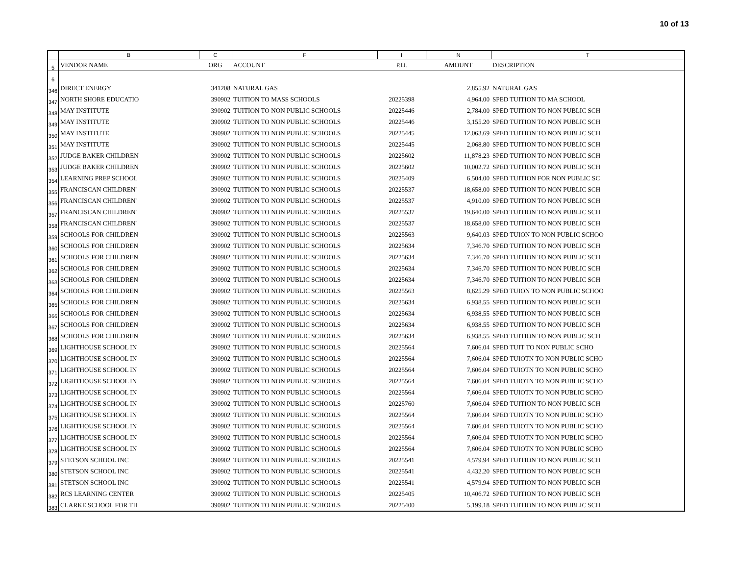10 of 13
| | B | C | F | I | N | T |
| --- | --- | --- | --- | --- | --- | --- |
| 5 | VENDOR NAME | ORG | ACCOUNT | P.O. | AMOUNT | DESCRIPTION |
| 6 | | | | | | |
| 346 | DIRECT ENERGY | 341208 | NATURAL GAS | | 2,855.92 | NATURAL GAS |
| 347 | NORTH SHORE EDUCATIO | 390902 | TUITION TO MASS SCHOOLS | 20225398 | 4,964.00 | SPED TUITION TO MA SCHOOL |
| 348 | MAY INSTITUTE | 390902 | TUITION TO NON PUBLIC SCHOOLS | 20225446 | 2,784.00 | SPED TUITION TO NON PUBLIC SCH |
| 349 | MAY INSTITUTE | 390902 | TUITION TO NON PUBLIC SCHOOLS | 20225446 | 3,155.20 | SPED TUITION TO NON PUBLIC SCH |
| 350 | MAY INSTITUTE | 390902 | TUITION TO NON PUBLIC SCHOOLS | 20225445 | 12,063.69 | SPED TUITION TO NON PUBLIC SCH |
| 351 | MAY INSTITUTE | 390902 | TUITION TO NON PUBLIC SCHOOLS | 20225445 | 2,068.80 | SPED TUITION TO NON PUBLIC SCH |
| 352 | JUDGE BAKER CHILDREN | 390902 | TUITION TO NON PUBLIC SCHOOLS | 20225602 | 11,878.23 | SPED TUITION TO NON PUBLIC SCH |
| 353 | JUDGE BAKER CHILDREN | 390902 | TUITION TO NON PUBLIC SCHOOLS | 20225602 | 10,002.72 | SPED TUITION TO NON PUBLIC SCH |
| 354 | LEARNING PREP SCHOOL | 390902 | TUITION TO NON PUBLIC SCHOOLS | 20225409 | 6,504.00 | SPED TUITION FOR NON PUBLIC SC |
| 355 | FRANCISCAN CHILDREN' | 390902 | TUITION TO NON PUBLIC SCHOOLS | 20225537 | 18,658.00 | SPED TUITION TO NON PUBLIC SCH |
| 356 | FRANCISCAN CHILDREN' | 390902 | TUITION TO NON PUBLIC SCHOOLS | 20225537 | 4,910.00 | SPED TUITION TO NON PUBLIC SCH |
| 357 | FRANCISCAN CHILDREN' | 390902 | TUITION TO NON PUBLIC SCHOOLS | 20225537 | 19,640.00 | SPED TUITION TO NON PUBLIC SCH |
| 358 | FRANCISCAN CHILDREN' | 390902 | TUITION TO NON PUBLIC SCHOOLS | 20225537 | 18,658.00 | SPED TUITION TO NON PUBLIC SCH |
| 359 | SCHOOLS FOR CHILDREN | 390902 | TUITION TO NON PUBLIC SCHOOLS | 20225563 | 9,640.03 | SPED TUION TO NON PUBLIC SCHOO |
| 360 | SCHOOLS FOR CHILDREN | 390902 | TUITION TO NON PUBLIC SCHOOLS | 20225634 | 7,346.70 | SPED TUITION TO NON PUBLIC SCH |
| 361 | SCHOOLS FOR CHILDREN | 390902 | TUITION TO NON PUBLIC SCHOOLS | 20225634 | 7,346.70 | SPED TUITION TO NON PUBLIC SCH |
| 362 | SCHOOLS FOR CHILDREN | 390902 | TUITION TO NON PUBLIC SCHOOLS | 20225634 | 7,346.70 | SPED TUITION TO NON PUBLIC SCH |
| 363 | SCHOOLS FOR CHILDREN | 390902 | TUITION TO NON PUBLIC SCHOOLS | 20225634 | 7,346.70 | SPED TUITION TO NON PUBLIC SCH |
| 364 | SCHOOLS FOR CHILDREN | 390902 | TUITION TO NON PUBLIC SCHOOLS | 20225563 | 8,625.29 | SPED TUION TO NON PUBLIC SCHOO |
| 365 | SCHOOLS FOR CHILDREN | 390902 | TUITION TO NON PUBLIC SCHOOLS | 20225634 | 6,938.55 | SPED TUITION TO NON PUBLIC SCH |
| 366 | SCHOOLS FOR CHILDREN | 390902 | TUITION TO NON PUBLIC SCHOOLS | 20225634 | 6,938.55 | SPED TUITION TO NON PUBLIC SCH |
| 367 | SCHOOLS FOR CHILDREN | 390902 | TUITION TO NON PUBLIC SCHOOLS | 20225634 | 6,938.55 | SPED TUITION TO NON PUBLIC SCH |
| 368 | SCHOOLS FOR CHILDREN | 390902 | TUITION TO NON PUBLIC SCHOOLS | 20225634 | 6,938.55 | SPED TUITION TO NON PUBLIC SCH |
| 369 | LIGHTHOUSE SCHOOL IN | 390902 | TUITION TO NON PUBLIC SCHOOLS | 20225564 | 7,606.04 | SPED TUIT TO NON PUBLIC SCHO |
| 370 | LIGHTHOUSE SCHOOL IN | 390902 | TUITION TO NON PUBLIC SCHOOLS | 20225564 | 7,606.04 | SPED TUIOTN TO NON PUBLIC SCHO |
| 371 | LIGHTHOUSE SCHOOL IN | 390902 | TUITION TO NON PUBLIC SCHOOLS | 20225564 | 7,606.04 | SPED TUIOTN TO NON PUBLIC SCHO |
| 372 | LIGHTHOUSE SCHOOL IN | 390902 | TUITION TO NON PUBLIC SCHOOLS | 20225564 | 7,606.04 | SPED TUIOTN TO NON PUBLIC SCHO |
| 373 | LIGHTHOUSE SCHOOL IN | 390902 | TUITION TO NON PUBLIC SCHOOLS | 20225564 | 7,606.04 | SPED TUIOTN TO NON PUBLIC SCHO |
| 374 | LIGHTHOUSE SCHOOL IN | 390902 | TUITION TO NON PUBLIC SCHOOLS | 20225760 | 7,606.04 | SPED TUITION TO NON PUBLIC SCH |
| 375 | LIGHTHOUSE SCHOOL IN | 390902 | TUITION TO NON PUBLIC SCHOOLS | 20225564 | 7,606.04 | SPED TUIOTN TO NON PUBLIC SCHO |
| 376 | LIGHTHOUSE SCHOOL IN | 390902 | TUITION TO NON PUBLIC SCHOOLS | 20225564 | 7,606.04 | SPED TUIOTN TO NON PUBLIC SCHO |
| 377 | LIGHTHOUSE SCHOOL IN | 390902 | TUITION TO NON PUBLIC SCHOOLS | 20225564 | 7,606.04 | SPED TUIOTN TO NON PUBLIC SCHO |
| 378 | LIGHTHOUSE SCHOOL IN | 390902 | TUITION TO NON PUBLIC SCHOOLS | 20225564 | 7,606.04 | SPED TUIOTN TO NON PUBLIC SCHO |
| 379 | STETSON SCHOOL INC | 390902 | TUITION TO NON PUBLIC SCHOOLS | 20225541 | 4,579.94 | SPED TUITION TO NON PUBLIC SCH |
| 380 | STETSON SCHOOL INC | 390902 | TUITION TO NON PUBLIC SCHOOLS | 20225541 | 4,432.20 | SPED TUITION TO NON PUBLIC SCH |
| 381 | STETSON SCHOOL INC | 390902 | TUITION TO NON PUBLIC SCHOOLS | 20225541 | 4,579.94 | SPED TUITION TO NON PUBLIC SCH |
| 382 | RCS LEARNING CENTER | 390902 | TUITION TO NON PUBLIC SCHOOLS | 20225405 | 10,406.72 | SPED TUITION TO NON PUBLIC SCH |
| 383 | CLARKE SCHOOL FOR TH | 390902 | TUITION TO NON PUBLIC SCHOOLS | 20225400 | 5,199.18 | SPED TUITION TO NON PUBLIC SCH |